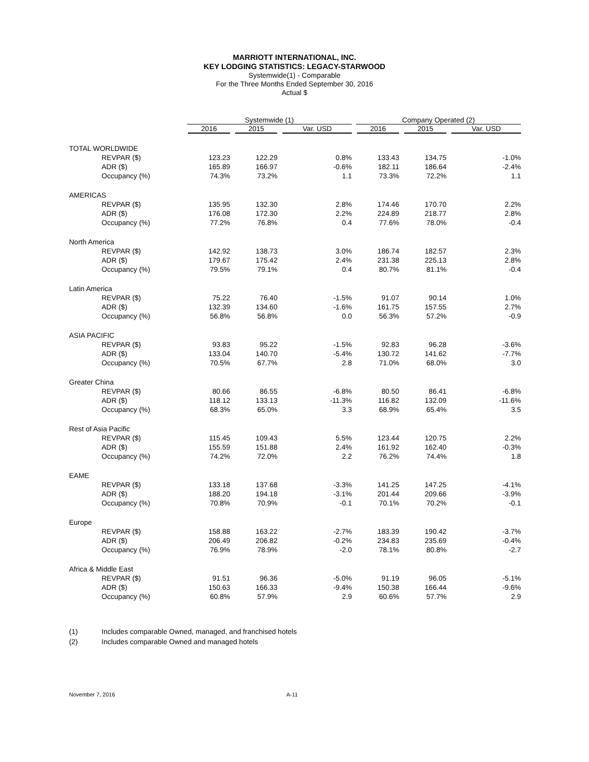MARRIOTT INTERNATIONAL, INC.
KEY LODGING STATISTICS: LEGACY-STARWOOD
Systemwide(1) - Comparable
For the Three Months Ended September 30, 2016
Actual $
| | Systemwide (1) | | | Company Operated (2) | | |
| --- | --- | --- | --- | --- | --- | --- |
| | 2016 | 2015 | Var. USD | 2016 | 2015 | Var. USD |
| TOTAL WORLDWIDE | | | | | | |
| REVPAR ($) | 123.23 | 122.29 | 0.8% | 133.43 | 134.75 | -1.0% |
| ADR ($) | 165.89 | 166.97 | -0.6% | 182.11 | 186.64 | -2.4% |
| Occupancy (%) | 74.3% | 73.2% | 1.1 | 73.3% | 72.2% | 1.1 |
| AMERICAS | | | | | | |
| REVPAR ($) | 135.95 | 132.30 | 2.8% | 174.46 | 170.70 | 2.2% |
| ADR ($) | 176.08 | 172.30 | 2.2% | 224.89 | 218.77 | 2.8% |
| Occupancy (%) | 77.2% | 76.8% | 0.4 | 77.6% | 78.0% | -0.4 |
| North America | | | | | | |
| REVPAR ($) | 142.92 | 138.73 | 3.0% | 186.74 | 182.57 | 2.3% |
| ADR ($) | 179.67 | 175.42 | 2.4% | 231.38 | 225.13 | 2.8% |
| Occupancy (%) | 79.5% | 79.1% | 0.4 | 80.7% | 81.1% | -0.4 |
| Latin America | | | | | | |
| REVPAR ($) | 75.22 | 76.40 | -1.5% | 91.07 | 90.14 | 1.0% |
| ADR ($) | 132.39 | 134.60 | -1.6% | 161.75 | 157.55 | 2.7% |
| Occupancy (%) | 56.8% | 56.8% | 0.0 | 56.3% | 57.2% | -0.9 |
| ASIA PACIFIC | | | | | | |
| REVPAR ($) | 93.83 | 95.22 | -1.5% | 92.83 | 96.28 | -3.6% |
| ADR ($) | 133.04 | 140.70 | -5.4% | 130.72 | 141.62 | -7.7% |
| Occupancy (%) | 70.5% | 67.7% | 2.8 | 71.0% | 68.0% | 3.0 |
| Greater China | | | | | | |
| REVPAR ($) | 80.66 | 86.55 | -6.8% | 80.50 | 86.41 | -6.8% |
| ADR ($) | 118.12 | 133.13 | -11.3% | 116.82 | 132.09 | -11.6% |
| Occupancy (%) | 68.3% | 65.0% | 3.3 | 68.9% | 65.4% | 3.5 |
| Rest of Asia Pacific | | | | | | |
| REVPAR ($) | 115.45 | 109.43 | 5.5% | 123.44 | 120.75 | 2.2% |
| ADR ($) | 155.59 | 151.88 | 2.4% | 161.92 | 162.40 | -0.3% |
| Occupancy (%) | 74.2% | 72.0% | 2.2 | 76.2% | 74.4% | 1.8 |
| EAME | | | | | | |
| REVPAR ($) | 133.18 | 137.68 | -3.3% | 141.25 | 147.25 | -4.1% |
| ADR ($) | 188.20 | 194.18 | -3.1% | 201.44 | 209.66 | -3.9% |
| Occupancy (%) | 70.8% | 70.9% | -0.1 | 70.1% | 70.2% | -0.1 |
| Europe | | | | | | |
| REVPAR ($) | 158.88 | 163.22 | -2.7% | 183.39 | 190.42 | -3.7% |
| ADR ($) | 206.49 | 206.82 | -0.2% | 234.83 | 235.69 | -0.4% |
| Occupancy (%) | 76.9% | 78.9% | -2.0 | 78.1% | 80.8% | -2.7 |
| Africa & Middle East | | | | | | |
| REVPAR ($) | 91.51 | 96.36 | -5.0% | 91.19 | 96.05 | -5.1% |
| ADR ($) | 150.63 | 166.33 | -9.4% | 150.38 | 166.44 | -9.6% |
| Occupancy (%) | 60.8% | 57.9% | 2.9 | 60.6% | 57.7% | 2.9 |
(1) Includes comparable Owned, managed, and franchised hotels
(2) Includes comparable Owned and managed hotels
November 7, 2016 A-11